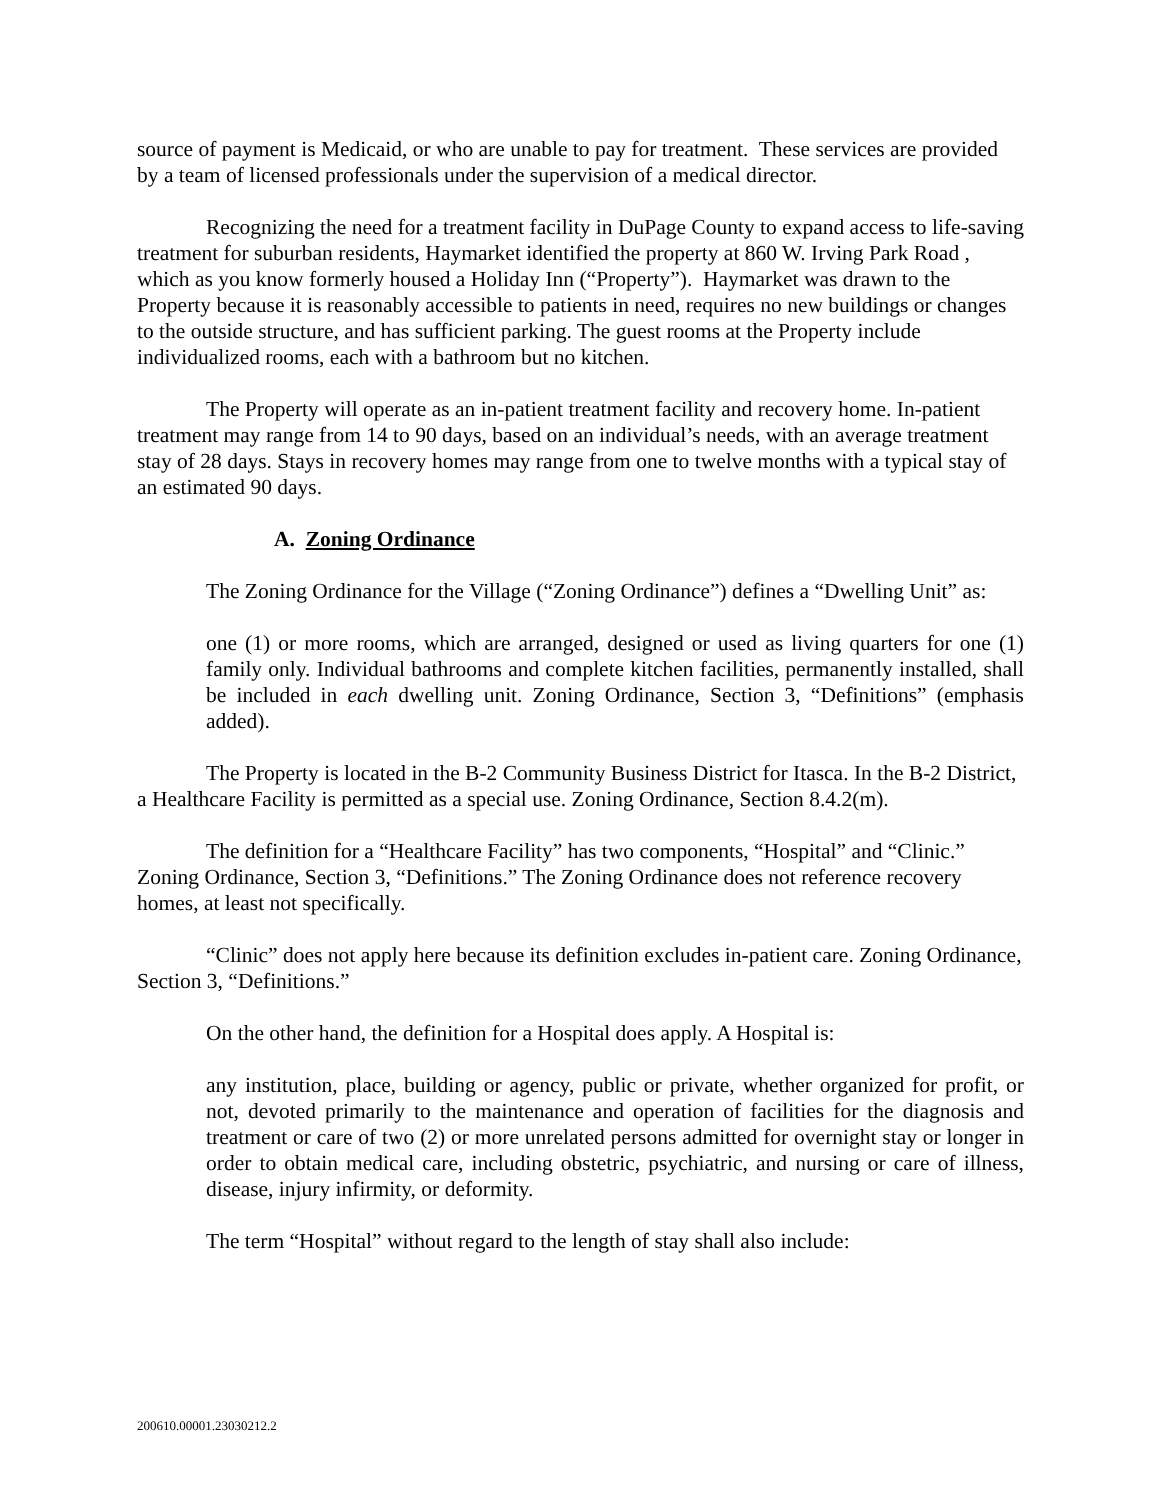source of payment is Medicaid, or who are unable to pay for treatment. These services are provided by a team of licensed professionals under the supervision of a medical director.
Recognizing the need for a treatment facility in DuPage County to expand access to life-saving treatment for suburban residents, Haymarket identified the property at 860 W. Irving Park Road , which as you know formerly housed a Holiday Inn (“Property”). Haymarket was drawn to the Property because it is reasonably accessible to patients in need, requires no new buildings or changes to the outside structure, and has sufficient parking. The guest rooms at the Property include individualized rooms, each with a bathroom but no kitchen.
The Property will operate as an in-patient treatment facility and recovery home. In-patient treatment may range from 14 to 90 days, based on an individual’s needs, with an average treatment stay of 28 days. Stays in recovery homes may range from one to twelve months with a typical stay of an estimated 90 days.
A. Zoning Ordinance
The Zoning Ordinance for the Village (“Zoning Ordinance”) defines a “Dwelling Unit” as:
one (1) or more rooms, which are arranged, designed or used as living quarters for one (1) family only. Individual bathrooms and complete kitchen facilities, permanently installed, shall be included in each dwelling unit. Zoning Ordinance, Section 3, “Definitions” (emphasis added).
The Property is located in the B-2 Community Business District for Itasca. In the B-2 District, a Healthcare Facility is permitted as a special use. Zoning Ordinance, Section 8.4.2(m).
The definition for a “Healthcare Facility” has two components, “Hospital” and “Clinic.” Zoning Ordinance, Section 3, “Definitions.” The Zoning Ordinance does not reference recovery homes, at least not specifically.
“Clinic” does not apply here because its definition excludes in-patient care. Zoning Ordinance, Section 3, “Definitions.”
On the other hand, the definition for a Hospital does apply. A Hospital is:
any institution, place, building or agency, public or private, whether organized for profit, or not, devoted primarily to the maintenance and operation of facilities for the diagnosis and treatment or care of two (2) or more unrelated persons admitted for overnight stay or longer in order to obtain medical care, including obstetric, psychiatric, and nursing or care of illness, disease, injury infirmity, or deformity.
The term “Hospital” without regard to the length of stay shall also include:
200610.00001.23030212.2